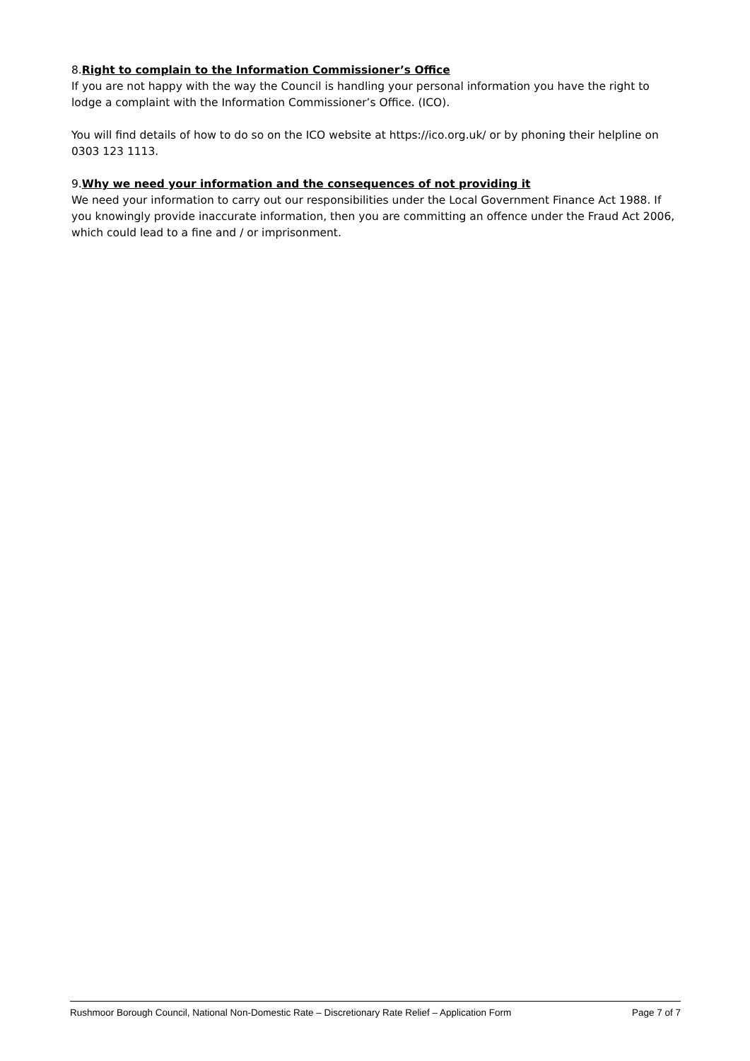8.Right to complain to the Information Commissioner’s Office
If you are not happy with the way the Council is handling your personal information you have the right to lodge a complaint with the Information Commissioner’s Office. (ICO).
You will find details of how to do so on the ICO website at https://ico.org.uk/ or by phoning their helpline on 0303 123 1113.
9.Why we need your information and the consequences of not providing it
We need your information to carry out our responsibilities under the Local Government Finance Act 1988. If you knowingly provide inaccurate information, then you are committing an offence under the Fraud Act 2006, which could lead to a fine and / or imprisonment.
Rushmoor Borough Council, National Non-Domestic Rate – Discretionary Rate Relief – Application Form Page 7 of 7